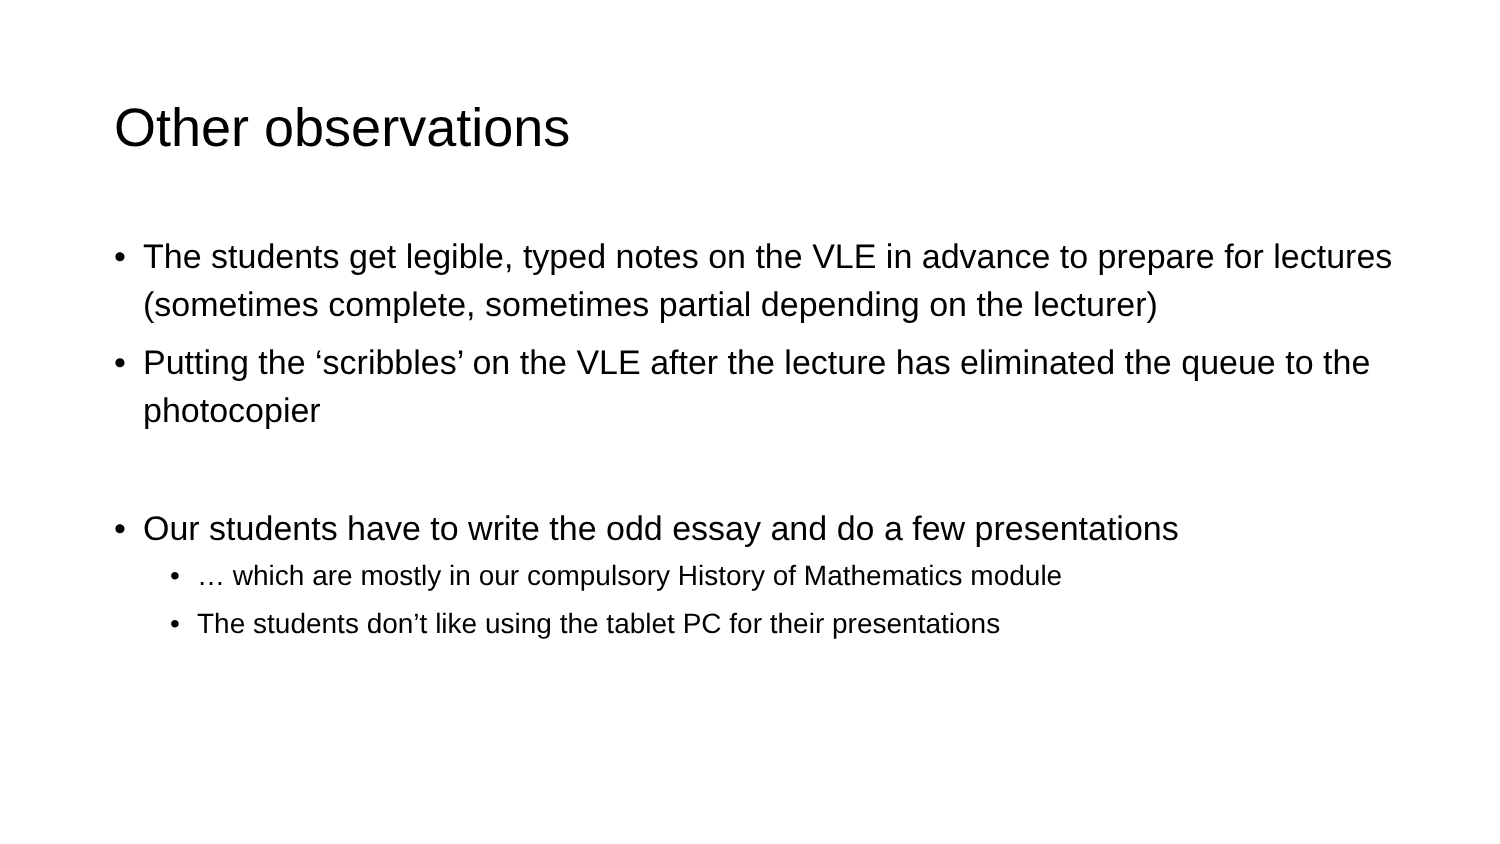Other observations
• The students get legible, typed notes on the VLE in advance to prepare for lectures (sometimes complete, sometimes partial depending on the lecturer)
• Putting the ‘scribbles’ on the VLE after the lecture has eliminated the queue to the photocopier
• Our students have to write the odd essay and do a few presentations
• … which are mostly in our compulsory History of Mathematics module
• The students don’t like using the tablet PC for their presentations